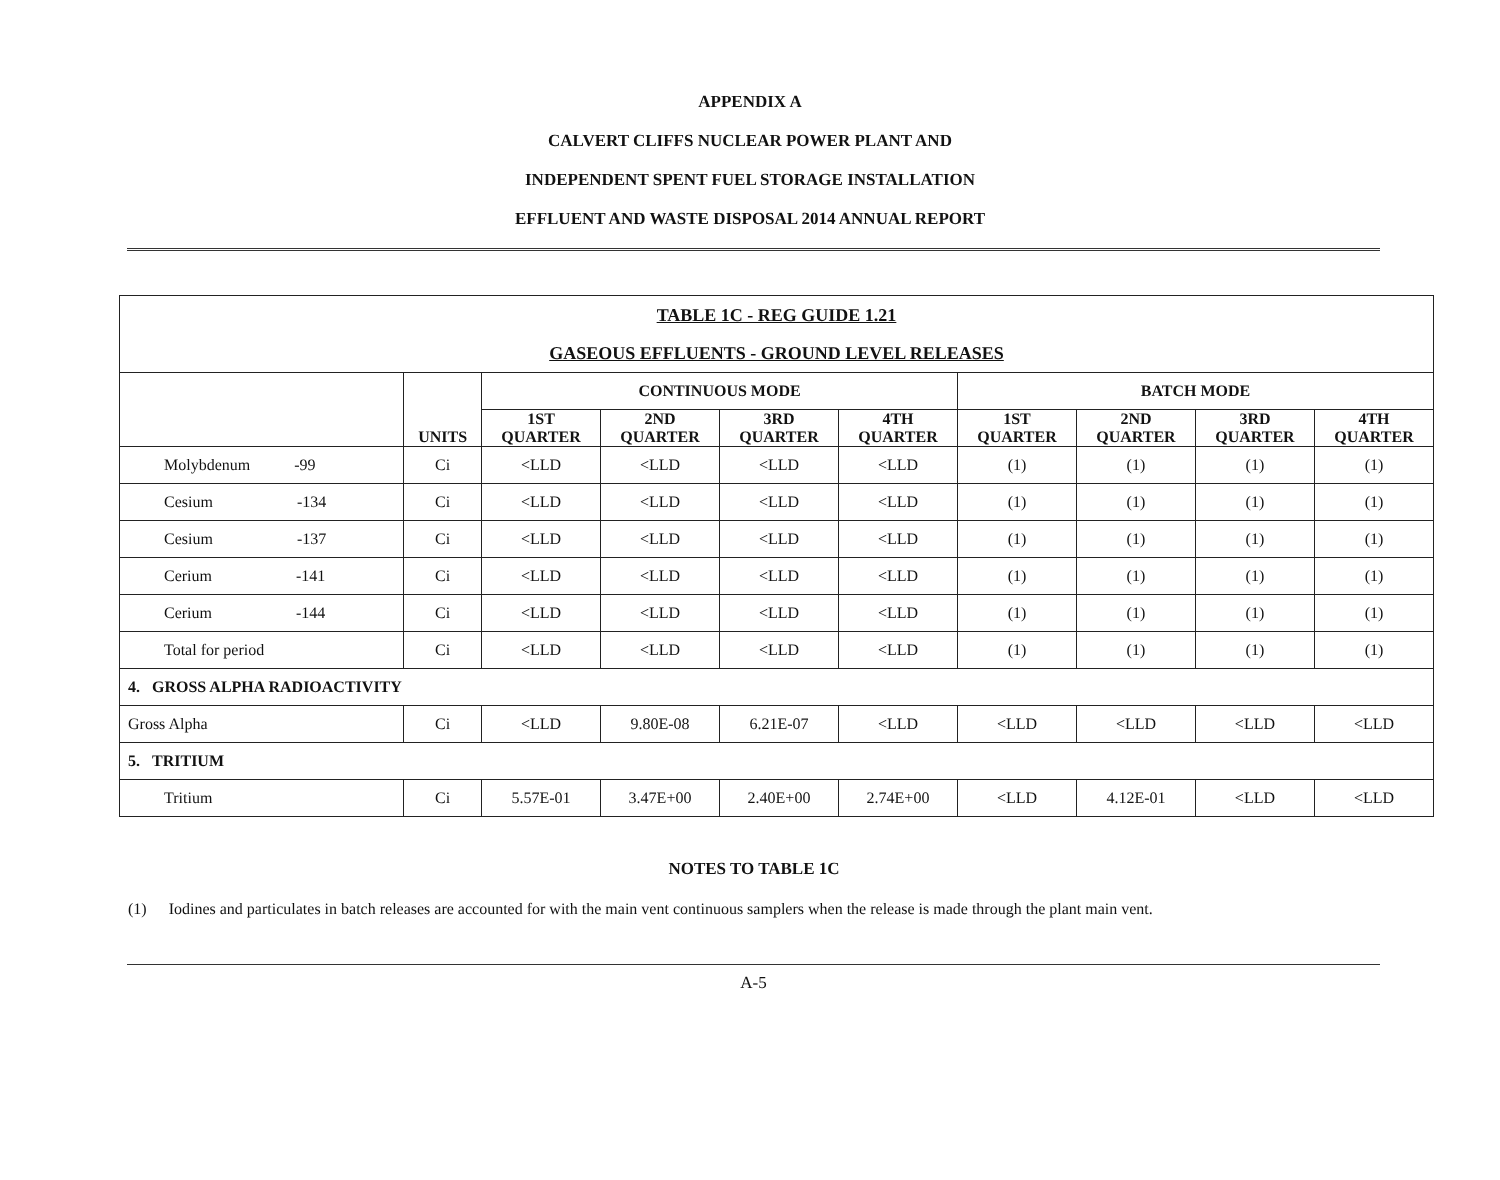APPENDIX A
CALVERT CLIFFS NUCLEAR POWER PLANT AND
INDEPENDENT SPENT FUEL STORAGE INSTALLATION
EFFLUENT AND WASTE DISPOSAL 2014 ANNUAL REPORT
| TABLE 1C - REG GUIDE 1.21 GASEOUS EFFLUENTS - GROUND LEVEL RELEASES | | | | | | | | | |
| | UNITS | CONTINUOUS MODE | | | | BATCH MODE | | | |
| | | 1ST QUARTER | 2ND QUARTER | 3RD QUARTER | 4TH QUARTER | 1ST QUARTER | 2ND QUARTER | 3RD QUARTER | 4TH QUARTER |
| Molybdenum -99 | Ci | <LLD | <LLD | <LLD | <LLD | (1) | (1) | (1) | (1) |
| Cesium -134 | Ci | <LLD | <LLD | <LLD | <LLD | (1) | (1) | (1) | (1) |
| Cesium -137 | Ci | <LLD | <LLD | <LLD | <LLD | (1) | (1) | (1) | (1) |
| Cerium -141 | Ci | <LLD | <LLD | <LLD | <LLD | (1) | (1) | (1) | (1) |
| Cerium -144 | Ci | <LLD | <LLD | <LLD | <LLD | (1) | (1) | (1) | (1) |
| Total for period | Ci | <LLD | <LLD | <LLD | <LLD | (1) | (1) | (1) | (1) |
| 4. GROSS ALPHA RADIOACTIVITY | | | | | | | | | |
| Gross Alpha | Ci | <LLD | 9.80E-08 | 6.21E-07 | <LLD | <LLD | <LLD | <LLD | <LLD |
| 5. TRITIUM | | | | | | | | | |
| Tritium | Ci | 5.57E-01 | 3.47E+00 | 2.40E+00 | 2.74E+00 | <LLD | 4.12E-01 | <LLD | <LLD |
NOTES TO TABLE 1C
(1) Iodines and particulates in batch releases are accounted for with the main vent continuous samplers when the release is made through the plant main vent.
A-5